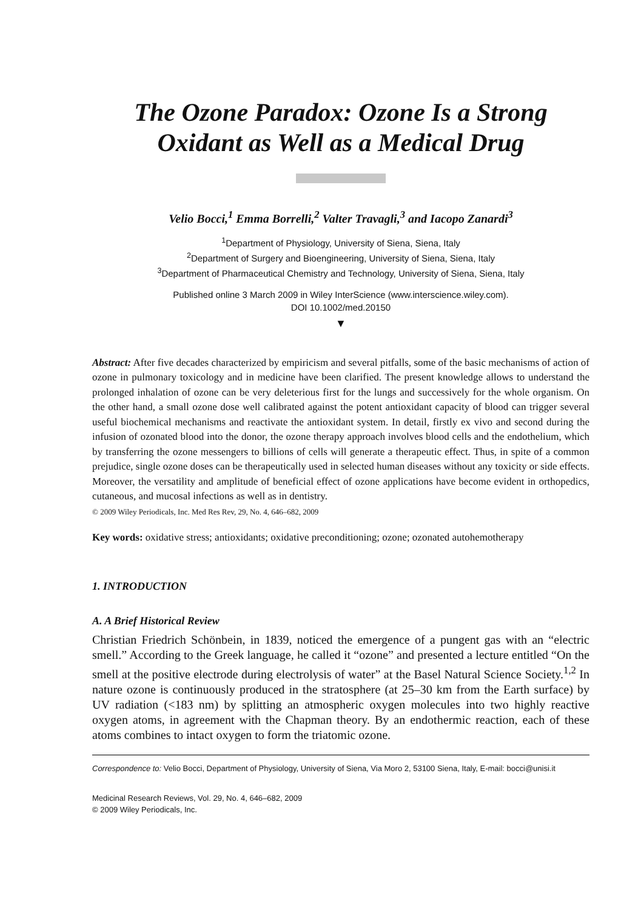The Ozone Paradox: Ozone Is a Strong
Oxidant as Well as a Medical Drug
Velio Bocci,<sup>1</sup> Emma Borrelli,<sup>2</sup> Valter Travagli,<sup>3</sup> and Iacopo Zanardi<sup>3</sup>
<sup>1</sup> Department of Physiology, University of Siena, Siena, Italy
<sup>2</sup> Department of Surgery and Bioengineering, University of Siena, Siena, Italy
<sup>3</sup> Department of Pharmaceutical Chemistry and Technology, University of Siena, Siena, Italy
Published online 3 March 2009 in Wiley InterScience (www.interscience.wiley.com).
DOI 10.1002/med.20150
▼
Abstract: After five decades characterized by empiricism and several pitfalls, some of the basic mechanisms of action of ozone in pulmonary toxicology and in medicine have been clarified. The present knowledge allows to understand the prolonged inhalation of ozone can be very deleterious first for the lungs and successively for the whole organism. On the other hand, a small ozone dose well calibrated against the potent antioxidant capacity of blood can trigger several useful biochemical mechanisms and reactivate the antioxidant system. In detail, firstly ex vivo and second during the infusion of ozonated blood into the donor, the ozone therapy approach involves blood cells and the endothelium, which by transferring the ozone messengers to billions of cells will generate a therapeutic effect. Thus, in spite of a common prejudice, single ozone doses can be therapeutically used in selected human diseases without any toxicity or side effects. Moreover, the versatility and amplitude of beneficial effect of ozone applications have become evident in orthopedics, cutaneous, and mucosal infections as well as in dentistry.
© 2009 Wiley Periodicals, Inc. Med Res Rev, 29, No. 4, 646–682, 2009
Key words: oxidative stress; antioxidants; oxidative preconditioning; ozone; ozonated autohemotherapy
1. INTRODUCTION
A. A Brief Historical Review
Christian Friedrich Schönbein, in 1839, noticed the emergence of a pungent gas with an “electric smell.” According to the Greek language, he called it “ozone” and presented a lecture entitled “On the smell at the positive electrode during electrolysis of water” at the Basel Natural Science Society.<sup>1,2</sup> In nature ozone is continuously produced in the stratosphere (at 25–30 km from the Earth surface) by UV radiation (<183 nm) by splitting an atmospheric oxygen molecules into two highly reactive oxygen atoms, in agreement with the Chapman theory. By an endothermic reaction, each of these atoms combines to intact oxygen to form the triatomic ozone.
Correspondence to: Velio Bocci, Department of Physiology, University of Siena, Via Moro 2, 53100 Siena, Italy, E-mail: bocci@unisi.it
Medicinal Research Reviews, Vol. 29, No. 4, 646–682, 2009
© 2009 Wiley Periodicals, Inc.